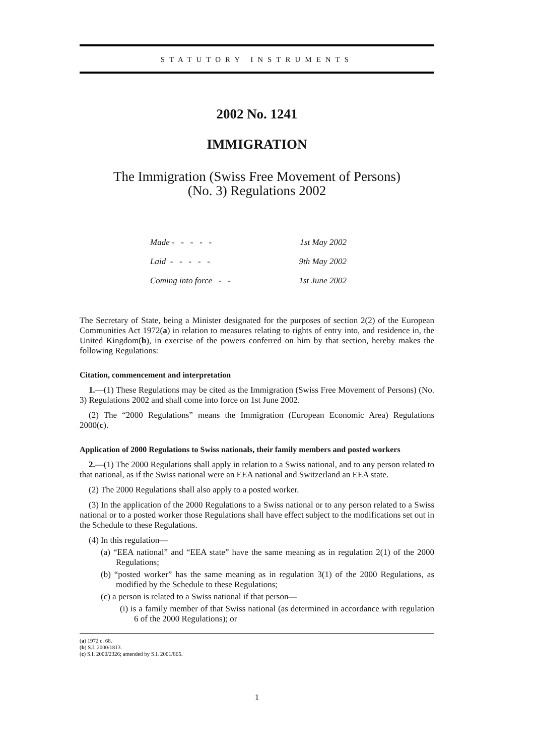STATUTORY INSTRUMENTS
2002 No. 1241
IMMIGRATION
The Immigration (Swiss Free Movement of Persons)
(No. 3) Regulations 2002
| Made - - - - - | 1st May 2002 |
| Laid - - - - - | 9th May 2002 |
| Coming into force - - | 1st June 2002 |
The Secretary of State, being a Minister designated for the purposes of section 2(2) of the European Communities Act 1972(a) in relation to measures relating to rights of entry into, and residence in, the United Kingdom(b), in exercise of the powers conferred on him by that section, hereby makes the following Regulations:
Citation, commencement and interpretation
1.—(1) These Regulations may be cited as the Immigration (Swiss Free Movement of Persons) (No. 3) Regulations 2002 and shall come into force on 1st June 2002.
(2) The “2000 Regulations” means the Immigration (European Economic Area) Regulations 2000(c).
Application of 2000 Regulations to Swiss nationals, their family members and posted workers
2.—(1) The 2000 Regulations shall apply in relation to a Swiss national, and to any person related to that national, as if the Swiss national were an EEA national and Switzerland an EEA state.
(2) The 2000 Regulations shall also apply to a posted worker.
(3) In the application of the 2000 Regulations to a Swiss national or to any person related to a Swiss national or to a posted worker those Regulations shall have effect subject to the modifications set out in the Schedule to these Regulations.
(4) In this regulation—
(a) “EEA national” and “EEA state” have the same meaning as in regulation 2(1) of the 2000 Regulations;
(b) “posted worker” has the same meaning as in regulation 3(1) of the 2000 Regulations, as modified by the Schedule to these Regulations;
(c) a person is related to a Swiss national if that person—
(i) is a family member of that Swiss national (as determined in accordance with regulation 6 of the 2000 Regulations); or
(a) 1972 c. 68.
(b) S.I. 2000/1813.
(c) S.I. 2000/2326; amended by S.I. 2001/865.
1